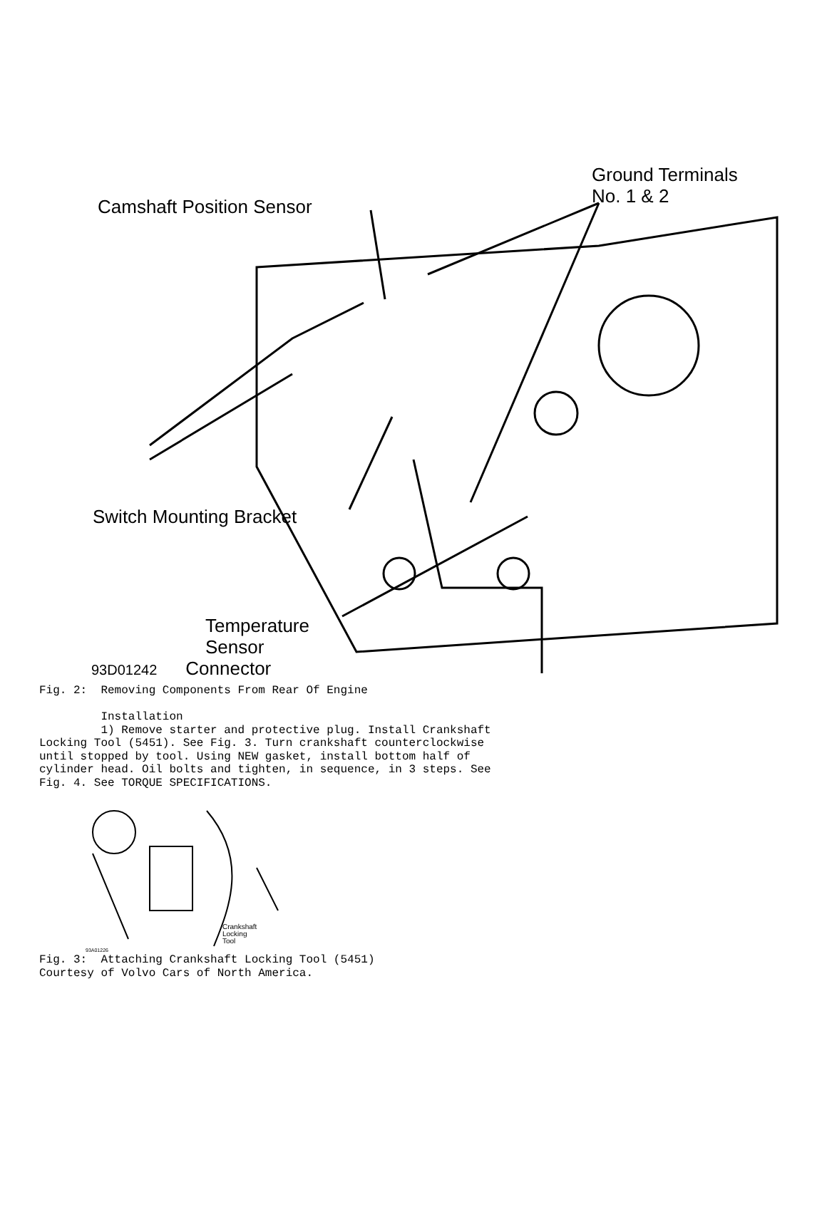Ground Terminals
No. 1 & 2
Camshaft Position Sensor
Switch Mounting Bracket
Temperature
Sensor
93D01242 Connector
Fig. 2:  Removing Components From Rear Of Engine

         Installation
         1) Remove starter and protective plug. Install Crankshaft
Locking Tool (5451). See Fig. 3. Turn crankshaft counterclockwise
until stopped by tool. Using NEW gasket, install bottom half of
cylinder head. Oil bolts and tighten, in sequence, in 3 steps. See
Fig. 4. See TORQUE SPECIFICATIONS.
Crankshaft
Locking
Tool
93A01226
Fig. 3:  Attaching Crankshaft Locking Tool (5451)
Courtesy of Volvo Cars of North America.